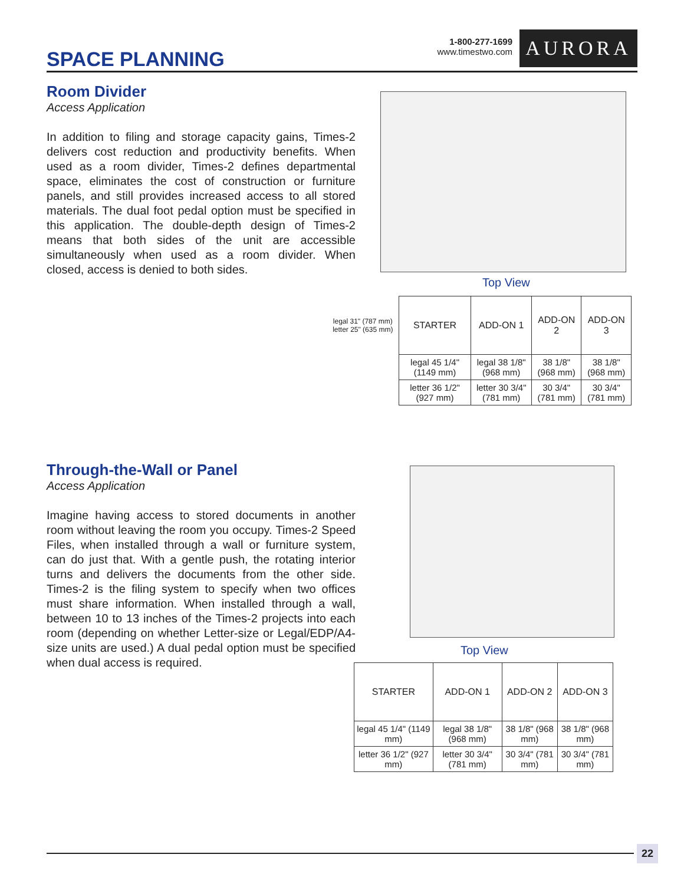SPACE PLANNING
1-800-277-1699
www.timestwo.com
AURORA
Room Divider
Access Application
In addition to filing and storage capacity gains, Times-2 delivers cost reduction and productivity benefits. When used as a room divider, Times-2 defines departmental space, eliminates the cost of construction or furniture panels, and still provides increased access to all stored materials. The dual foot pedal option must be specified in this application. The double-depth design of Times-2 means that both sides of the unit are accessible simultaneously when used as a room divider. When closed, access is denied to both sides.
Top View
| legal 31" (787 mm) letter 25" (635 mm) | STARTER | ADD-ON 1 | ADD-ON 2 | ADD-ON 3 |
| | legal 45 1/4" (1149 mm) | legal 38 1/8" (968 mm) | 38 1/8" (968 mm) | 38 1/8" (968 mm) |
| | letter 36 1/2" (927 mm) | letter 30 3/4" (781 mm) | 30 3/4" (781 mm) | 30 3/4" (781 mm) |
Through-the-Wall or Panel
Access Application
Imagine having access to stored documents in another room without leaving the room you occupy. Times-2 Speed Files, when installed through a wall or furniture system, can do just that. With a gentle push, the rotating interior turns and delivers the documents from the other side. Times-2 is the filing system to specify when two offices must share information. When installed through a wall, between 10 to 13 inches of the Times-2 projects into each room (depending on whether Letter-size or Legal/EDP/A4-size units are used.) A dual pedal option must be specified when dual access is required.
Top View
| STARTER | ADD-ON 1 | ADD-ON 2 | ADD-ON 3 |
| legal 45 1/4" (1149 mm) | legal 38 1/8" (968 mm) | 38 1/8" (968 mm) | 38 1/8" (968 mm) |
| letter 36 1/2" (927 mm) | letter 30 3/4" (781 mm) | 30 3/4" (781 mm) | 30 3/4" (781 mm) |
22